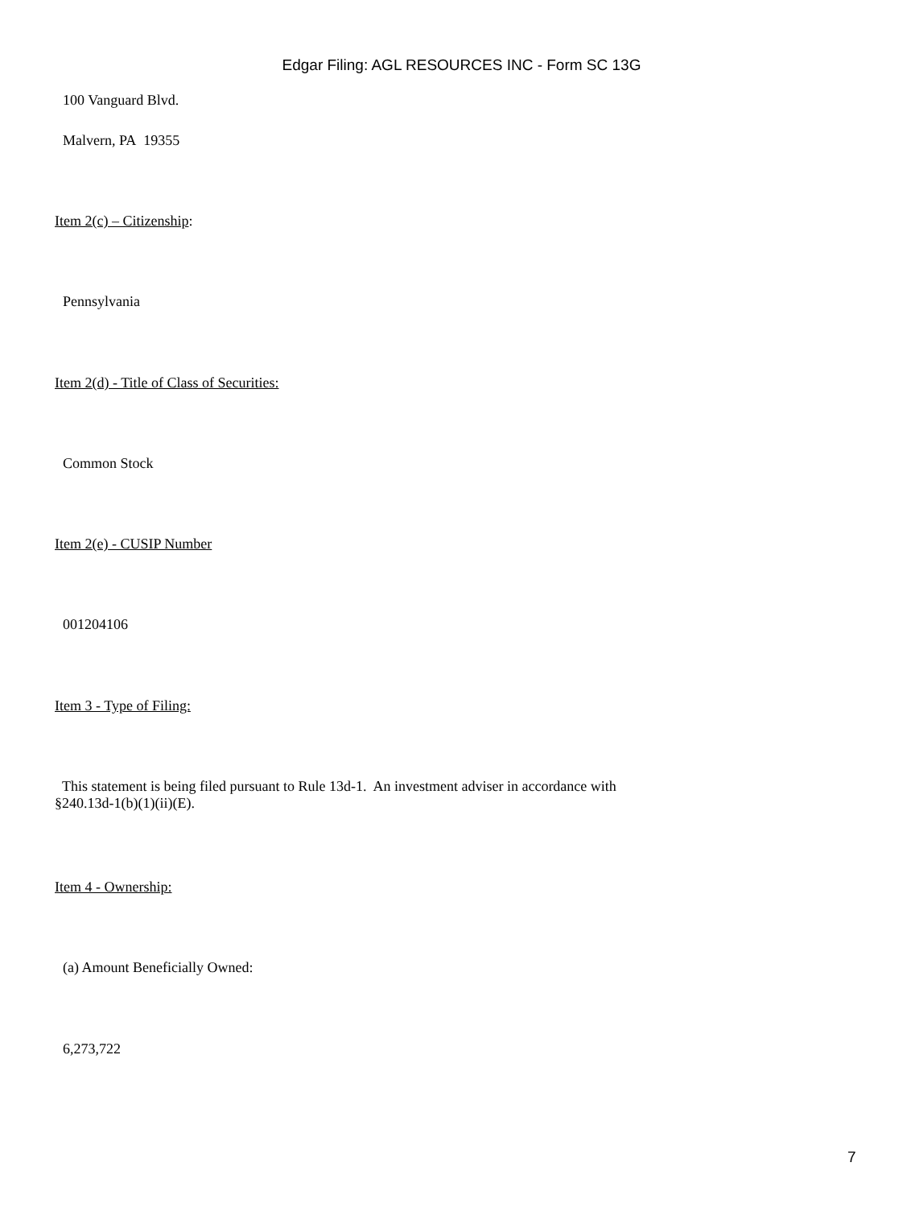Edgar Filing: AGL RESOURCES INC - Form SC 13G
100 Vanguard Blvd.
Malvern, PA 19355
Item 2(c) – Citizenship:
Pennsylvania
Item 2(d) - Title of Class of Securities:
Common Stock
Item 2(e) - CUSIP Number
001204106
Item 3 - Type of Filing:
This statement is being filed pursuant to Rule 13d-1. An investment adviser in accordance with
§240.13d-1(b)(1)(ii)(E).
Item 4 - Ownership:
(a) Amount Beneficially Owned:
6,273,722
7